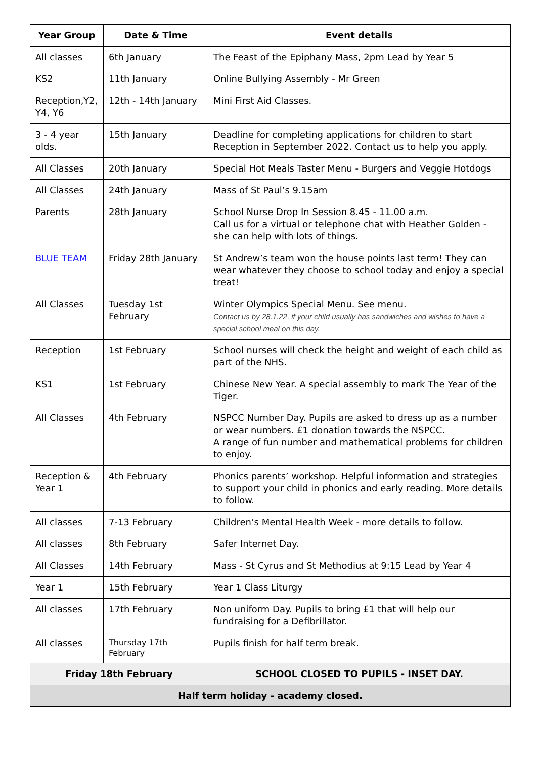| Year Group | Date & Time | Event details |
| --- | --- | --- |
| All classes | 6th January | The Feast of the Epiphany Mass, 2pm Lead by Year 5 |
| KS2 | 11th January | Online Bullying Assembly - Mr Green |
| Reception,Y2, Y4, Y6 | 12th - 14th January | Mini First Aid Classes. |
| 3 - 4 year olds. | 15th January | Deadline for completing applications for children to start Reception in September 2022. Contact us to help you apply. |
| All Classes | 20th January | Special Hot Meals Taster Menu - Burgers and Veggie Hotdogs |
| All Classes | 24th January | Mass of St Paul’s 9.15am |
| Parents | 28th January | School Nurse Drop In Session 8.45 - 11.00 a.m. Call us for a virtual or telephone chat with Heather Golden - she can help with lots of things. |
| BLUE TEAM | Friday 28th January | St Andrew’s team won the house points last term! They can wear whatever they choose to school today and enjoy a special treat! |
| All Classes | Tuesday 1st February | Winter Olympics Special Menu. See menu. Contact us by 28.1.22, if your child usually has sandwiches and wishes to have a special school meal on this day. |
| Reception | 1st February | School nurses will check the height and weight of each child as part of the NHS. |
| KS1 | 1st February | Chinese New Year. A special assembly to mark The Year of the Tiger. |
| All Classes | 4th February | NSPCC Number Day. Pupils are asked to dress up as a number or wear numbers. £1 donation towards the NSPCC. A range of fun number and mathematical problems for children to enjoy. |
| Reception & Year 1 | 4th February | Phonics parents’ workshop. Helpful information and strategies to support your child in phonics and early reading. More details to follow. |
| All classes | 7-13 February | Children’s Mental Health Week - more details to follow. |
| All classes | 8th February | Safer Internet Day. |
| All Classes | 14th February | Mass - St Cyrus and St Methodius at 9:15 Lead by Year 4 |
| Year 1 | 15th February | Year 1 Class Liturgy |
| All classes | 17th February | Non uniform Day. Pupils to bring £1 that will help our fundraising for a Defibrillator. |
| All classes | Thursday 17th February | Pupils finish for half term break. |
| Friday 18th February | | SCHOOL CLOSED TO PUPILS - INSET DAY. |
| Half term holiday - academy closed. | | |